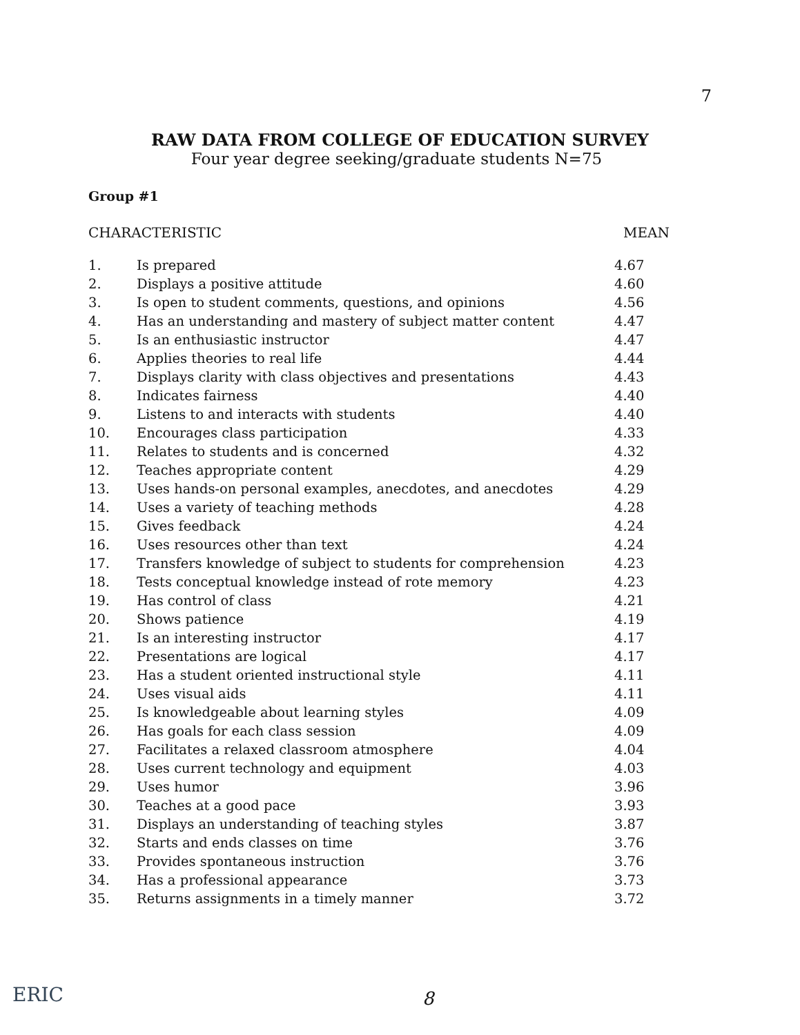7
RAW DATA FROM COLLEGE OF EDUCATION SURVEY
Four year degree seeking/graduate students N=75
Group #1
CHARACTERISTIC MEAN
| 1. | Is prepared | 4.67 |
| 2. | Displays a positive attitude | 4.60 |
| 3. | Is open to student comments, questions, and opinions | 4.56 |
| 4. | Has an understanding and mastery of subject matter content | 4.47 |
| 5. | Is an enthusiastic instructor | 4.47 |
| 6. | Applies theories to real life | 4.44 |
| 7. | Displays clarity with class objectives and presentations | 4.43 |
| 8. | Indicates fairness | 4.40 |
| 9. | Listens to and interacts with students | 4.40 |
| 10. | Encourages class participation | 4.33 |
| 11. | Relates to students and is concerned | 4.32 |
| 12. | Teaches appropriate content | 4.29 |
| 13. | Uses hands-on personal examples, anecdotes, and anecdotes | 4.29 |
| 14. | Uses a variety of teaching methods | 4.28 |
| 15. | Gives feedback | 4.24 |
| 16. | Uses resources other than text | 4.24 |
| 17. | Transfers knowledge of subject to students for comprehension | 4.23 |
| 18. | Tests conceptual knowledge instead of rote memory | 4.23 |
| 19. | Has control of class | 4.21 |
| 20. | Shows patience | 4.19 |
| 21. | Is an interesting instructor | 4.17 |
| 22. | Presentations are logical | 4.17 |
| 23. | Has a student oriented instructional style | 4.11 |
| 24. | Uses visual aids | 4.11 |
| 25. | Is knowledgeable about learning styles | 4.09 |
| 26. | Has goals for each class session | 4.09 |
| 27. | Facilitates a relaxed classroom atmosphere | 4.04 |
| 28. | Uses current technology and equipment | 4.03 |
| 29. | Uses humor | 3.96 |
| 30. | Teaches at a good pace | 3.93 |
| 31. | Displays an understanding of teaching styles | 3.87 |
| 32. | Starts and ends classes on time | 3.76 |
| 33. | Provides spontaneous instruction | 3.76 |
| 34. | Has a professional appearance | 3.73 |
| 35. | Returns assignments in a timely manner | 3.72 |
ERIC 8